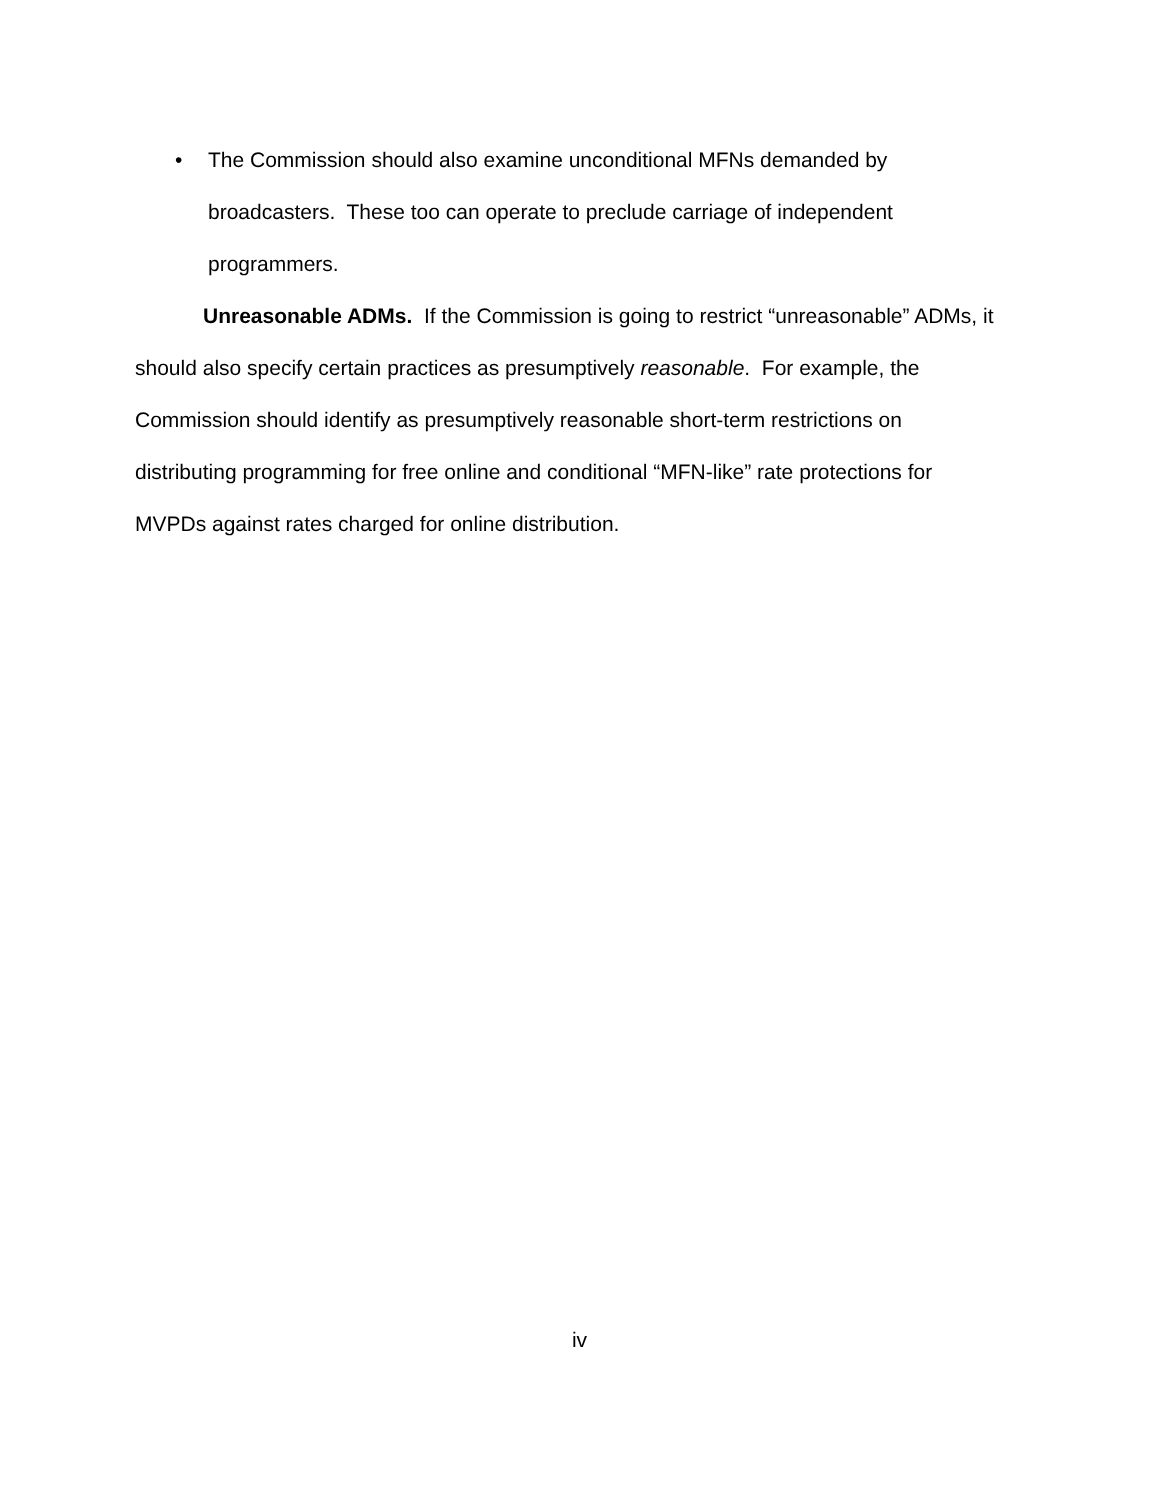• The Commission should also examine unconditional MFNs demanded by broadcasters. These too can operate to preclude carriage of independent programmers.
Unreasonable ADMs. If the Commission is going to restrict “unreasonable” ADMs, it should also specify certain practices as presumptively reasonable. For example, the Commission should identify as presumptively reasonable short-term restrictions on distributing programming for free online and conditional “MFN-like” rate protections for MVPDs against rates charged for online distribution.
iv